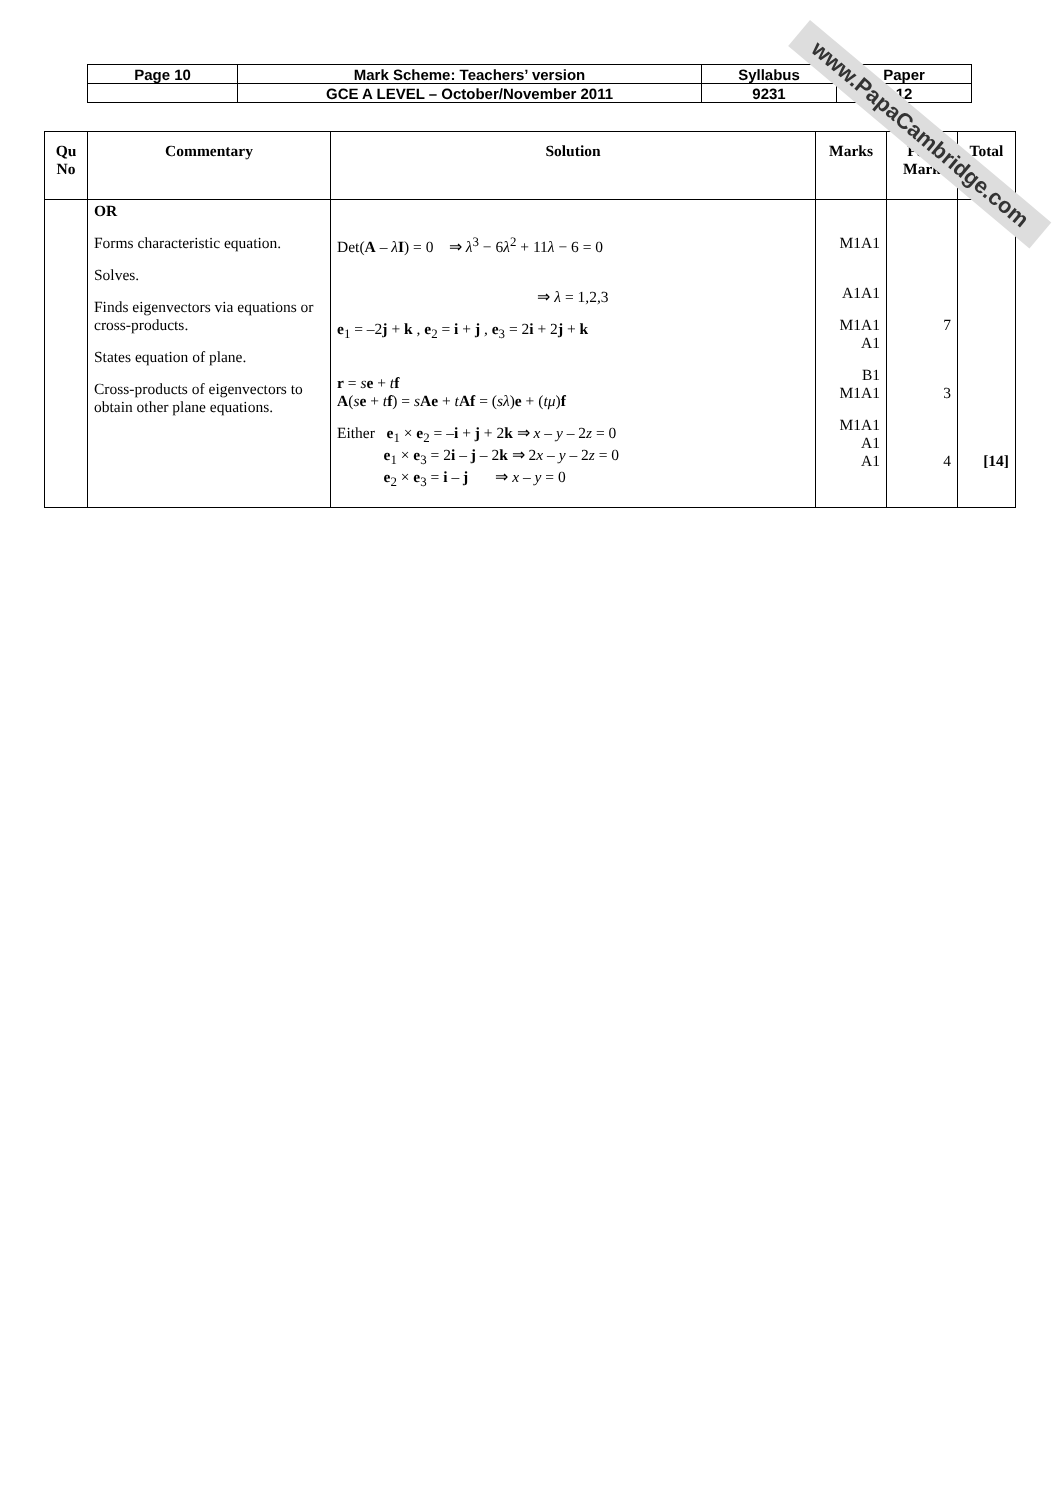| Page 10 | Mark Scheme: Teachers’ version | Syllabus | Paper |
| | GCE A LEVEL – October/November 2011 | 9231 | 12 |
| Qu No | Commentary | Solution | Marks | Part Mark | Total |
| --- | --- | --- | --- | --- | --- |
| | OR Forms characteristic equation. Solves. Finds eigenvectors via equations or cross-products. States equation of plane. Cross-products of eigenvectors to obtain other plane equations. | Det( A – λ I ) = 0 ⇒ λ<sup>3</sup> − 6 λ<sup>2</sup> + 11 λ − 6 = 0 ⇒ λ = 1,2,3 e<sub>1</sub> = –2 j + k , e<sub>2</sub> = i + j , e<sub>3</sub> = 2 i + 2 j + k r = s e + t f A ( s e + t f ) = s Ae + t Af = ( sλ ) e + ( tμ ) f Either e<sub>1</sub> × e<sub>2</sub> = – i + j + 2 k ⇒ x – y – 2 z = 0 e<sub>1</sub> × e<sub>3</sub> = 2 i – j – 2 k ⇒ 2 x – y – 2 z = 0 e<sub>2</sub> × e<sub>3</sub> = i – j ⇒ x – y = 0 | M1A1 A1A1 M1A1 A1 B1 M1A1 M1A1 A1 A1 | 7 3 4 | [14] |
www.PapaCambridge.com